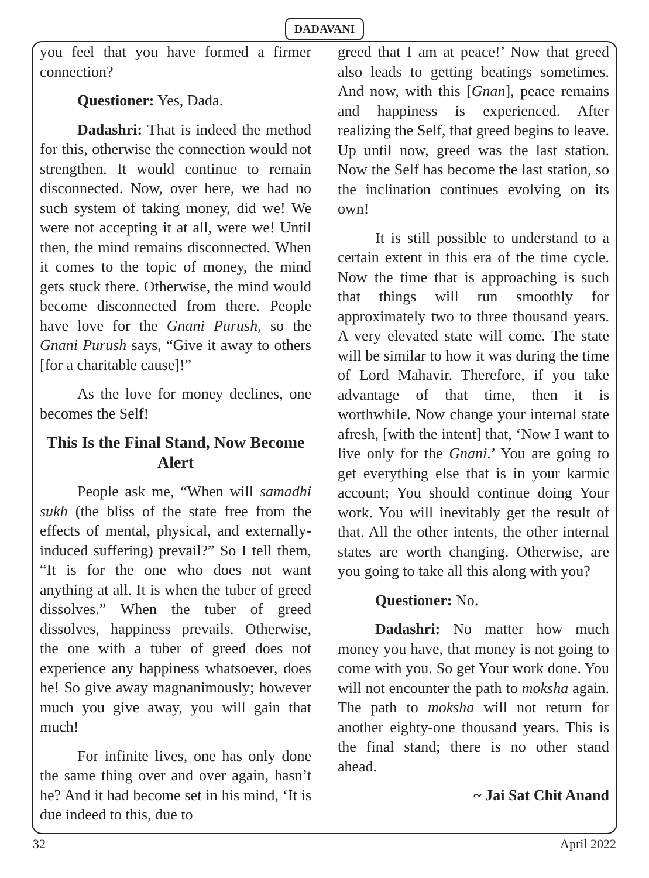DADAVANI
you feel that you have formed a firmer connection?
Questioner: Yes, Dada.
Dadashri: That is indeed the method for this, otherwise the connection would not strengthen. It would continue to remain disconnected. Now, over here, we had no such system of taking money, did we! We were not accepting it at all, were we! Until then, the mind remains disconnected. When it comes to the topic of money, the mind gets stuck there. Otherwise, the mind would become disconnected from there. People have love for the Gnani Purush, so the Gnani Purush says, “Give it away to others [for a charitable cause]!”
As the love for money declines, one becomes the Self!
This Is the Final Stand, Now Become Alert
People ask me, “When will samadhi sukh (the bliss of the state free from the effects of mental, physical, and externally-induced suffering) prevail?” So I tell them, “It is for the one who does not want anything at all. It is when the tuber of greed dissolves.” When the tuber of greed dissolves, happiness prevails. Otherwise, the one with a tuber of greed does not experience any happiness whatsoever, does he! So give away magnanimously; however much you give away, you will gain that much!
For infinite lives, one has only done the same thing over and over again, hasn’t he? And it had become set in his mind, ‘It is due indeed to this, due to
greed that I am at peace!’ Now that greed also leads to getting beatings sometimes. And now, with this [Gnan], peace remains and happiness is experienced. After realizing the Self, that greed begins to leave. Up until now, greed was the last station. Now the Self has become the last station, so the inclination continues evolving on its own!
It is still possible to understand to a certain extent in this era of the time cycle. Now the time that is approaching is such that things will run smoothly for approximately two to three thousand years. A very elevated state will come. The state will be similar to how it was during the time of Lord Mahavir. Therefore, if you take advantage of that time, then it is worthwhile. Now change your internal state afresh, [with the intent] that, ‘Now I want to live only for the Gnani.’ You are going to get everything else that is in your karmic account; You should continue doing Your work. You will inevitably get the result of that. All the other intents, the other internal states are worth changing. Otherwise, are you going to take all this along with you?
Questioner: No.
Dadashri: No matter how much money you have, that money is not going to come with you. So get Your work done. You will not encounter the path to moksha again. The path to moksha will not return for another eighty-one thousand years. This is the final stand; there is no other stand ahead.
~ Jai Sat Chit Anand
32 April 2022